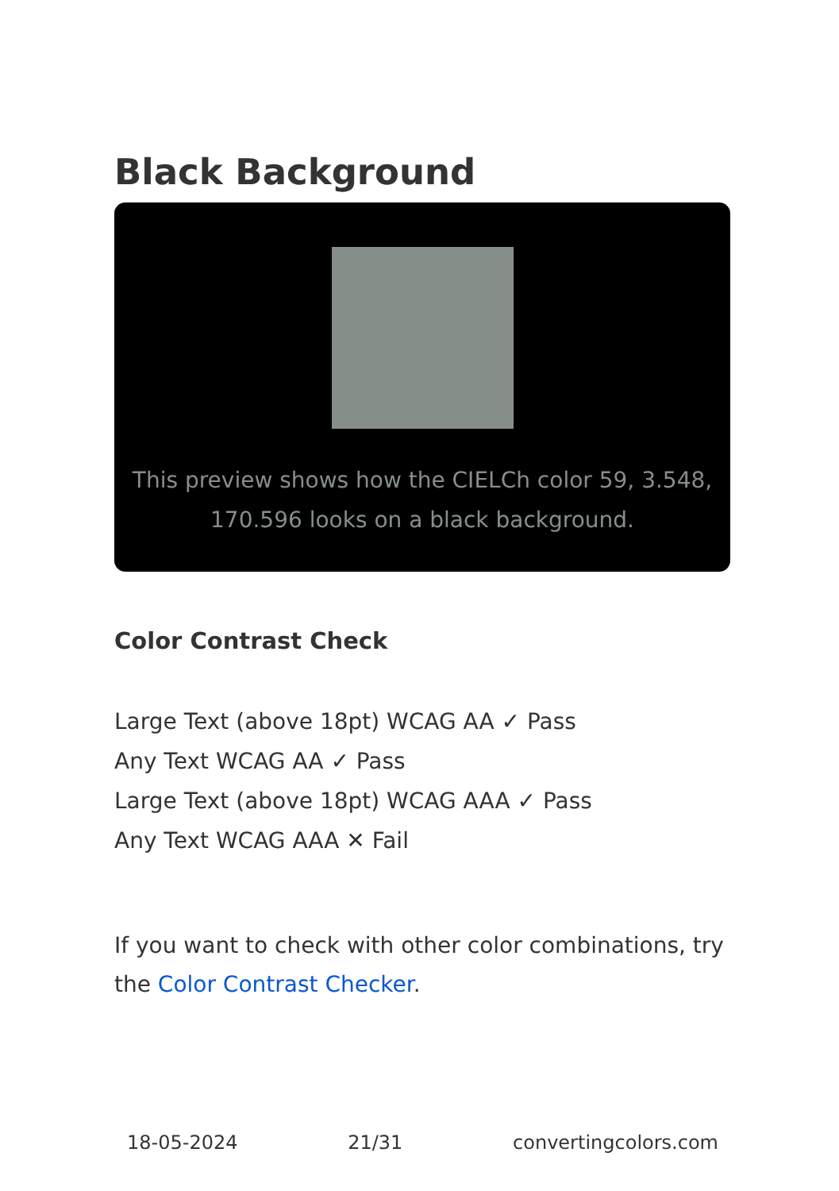Black Background
This preview shows how the CIELCh color 59, 3.548, 170.596 looks on a black background.
Color Contrast Check
Large Text (above 18pt) WCAG AA ✓ Pass
Any Text WCAG AA ✓ Pass
Large Text (above 18pt) WCAG AAA ✓ Pass
Any Text WCAG AAA ✕ Fail
If you want to check with other color combinations, try the Color Contrast Checker.
18-05-2024 21/31 convertingcolors.com